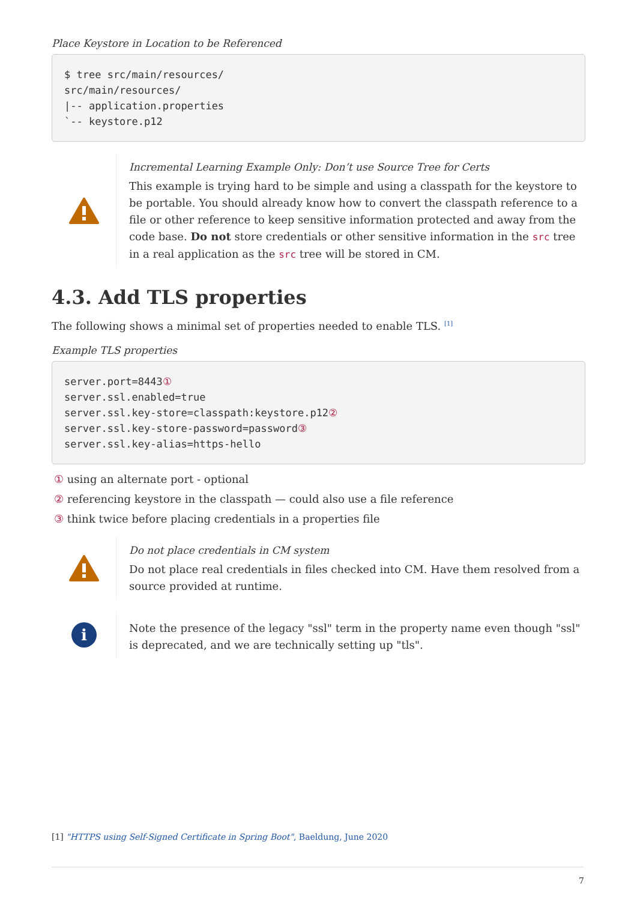Place Keystore in Location to be Referenced
$ tree src/main/resources/
src/main/resources/
|-- application.properties
`-- keystore.p12
Incremental Learning Example Only: Don’t use Source Tree for Certs
This example is trying hard to be simple and using a classpath for the keystore to be portable. You should already know how to convert the classpath reference to a file or other reference to keep sensitive information protected and away from the code base. Do not store credentials or other sensitive information in the src tree in a real application as the src tree will be stored in CM.
4.3. Add TLS properties
The following shows a minimal set of properties needed to enable TLS. <sup>[1]</sup>
Example TLS properties
server.port=8443①
server.ssl.enabled=true
server.ssl.key-store=classpath:keystore.p12②
server.ssl.key-store-password=password③
server.ssl.key-alias=https-hello
① using an alternate port - optional
② referencing keystore in the classpath — could also use a file reference
③ think twice before placing credentials in a properties file
Do not place credentials in CM system
Do not place real credentials in files checked into CM. Have them resolved from a source provided at runtime.
i
Note the presence of the legacy "ssl" term in the property name even though "ssl" is deprecated, and we are technically setting up "tls".
[1] "HTTPS using Self-Signed Certificate in Spring Boot", Baeldung, June 2020
7